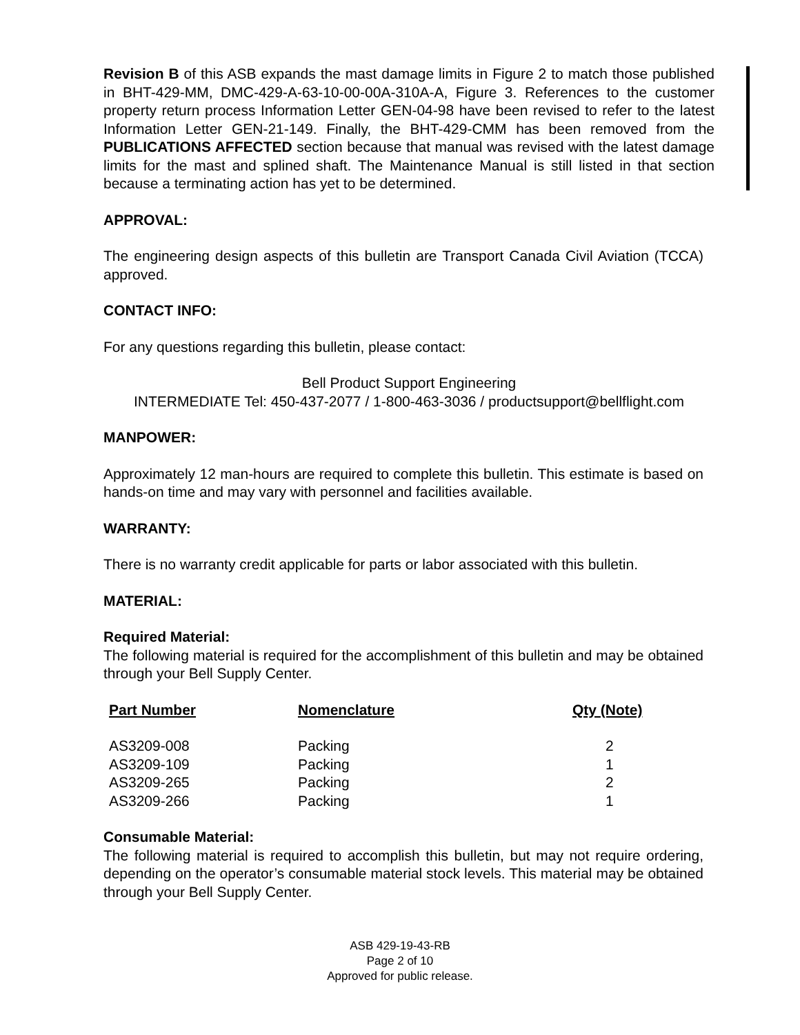Revision B of this ASB expands the mast damage limits in Figure 2 to match those published in BHT-429-MM, DMC-429-A-63-10-00-00A-310A-A, Figure 3. References to the customer property return process Information Letter GEN-04-98 have been revised to refer to the latest Information Letter GEN-21-149. Finally, the BHT-429-CMM has been removed from the PUBLICATIONS AFFECTED section because that manual was revised with the latest damage limits for the mast and splined shaft. The Maintenance Manual is still listed in that section because a terminating action has yet to be determined.
APPROVAL:
The engineering design aspects of this bulletin are Transport Canada Civil Aviation (TCCA) approved.
CONTACT INFO:
For any questions regarding this bulletin, please contact:
Bell Product Support Engineering
INTERMEDIATE Tel: 450-437-2077 / 1-800-463-3036 / productsupport@bellflight.com
MANPOWER:
Approximately 12 man-hours are required to complete this bulletin. This estimate is based on hands-on time and may vary with personnel and facilities available.
WARRANTY:
There is no warranty credit applicable for parts or labor associated with this bulletin.
MATERIAL:
Required Material:
The following material is required for the accomplishment of this bulletin and may be obtained through your Bell Supply Center.
| Part Number | Nomenclature | Qty (Note) |
| --- | --- | --- |
| AS3209-008 | Packing | 2 |
| AS3209-109 | Packing | 1 |
| AS3209-265 | Packing | 2 |
| AS3209-266 | Packing | 1 |
Consumable Material:
The following material is required to accomplish this bulletin, but may not require ordering, depending on the operator’s consumable material stock levels. This material may be obtained through your Bell Supply Center.
ASB 429-19-43-RB
Page 2 of 10
Approved for public release.